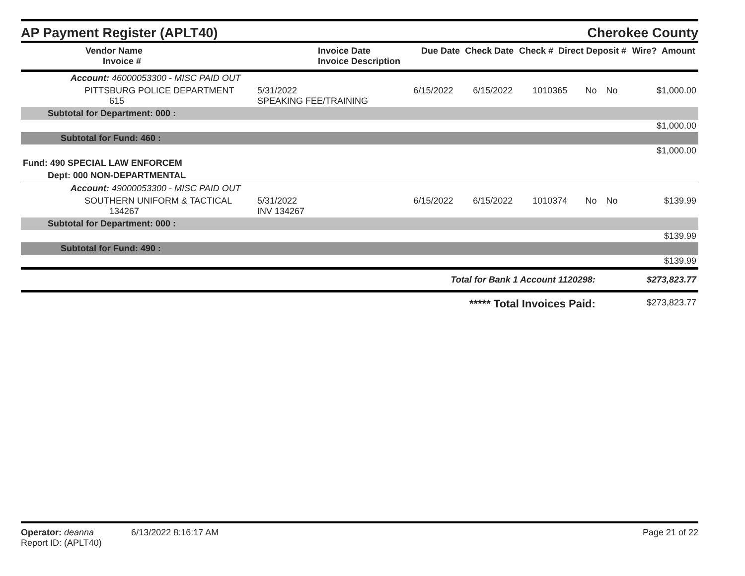AP Payment Register (APLT40) Cherokee County
| Vendor Name Invoice # | Invoice Date Invoice Description | Due Date | Check Date | Check # | Direct Deposit # | Wire? | Amount |
| --- | --- | --- | --- | --- | --- | --- | --- |
| Account: 46000053300 - MISC PAID OUT | | | | | | | |
| PITTSBURG POLICE DEPARTMENT 615 | 5/31/2022 SPEAKING FEE/TRAINING | 6/15/2022 | 6/15/2022 | 1010365 | No | No | $1,000.00 |
| Subtotal for Department: 000 : | | | | | | | |
| $1,000.00 | | | | | | | |
| Subtotal for Fund: 460 : | | | | | | | |
| $1,000.00 | | | | | | | |
| Fund: 490 SPECIAL LAW ENFORCEM | | | | | | | |
| Dept: 000 NON-DEPARTMENTAL | | | | | | | |
| Account: 49000053300 - MISC PAID OUT | | | | | | | |
| SOUTHERN UNIFORM & TACTICAL 134267 | 5/31/2022 INV 134267 | 6/15/2022 | 6/15/2022 | 1010374 | No | No | $139.99 |
| Subtotal for Department: 000 : | | | | | | | |
| $139.99 | | | | | | | |
| Subtotal for Fund: 490 : | | | | | | | |
| $139.99 | | | | | | | |
| Total for Bank 1 Account 1120298: | | | | | | | $273,823.77 |
| ***** Total Invoices Paid: | | | | | | | $273,823.77 |
Operator: deanna 6/13/2022 8:16:17 AM Page 21 of 22
Report ID: (APLT40)